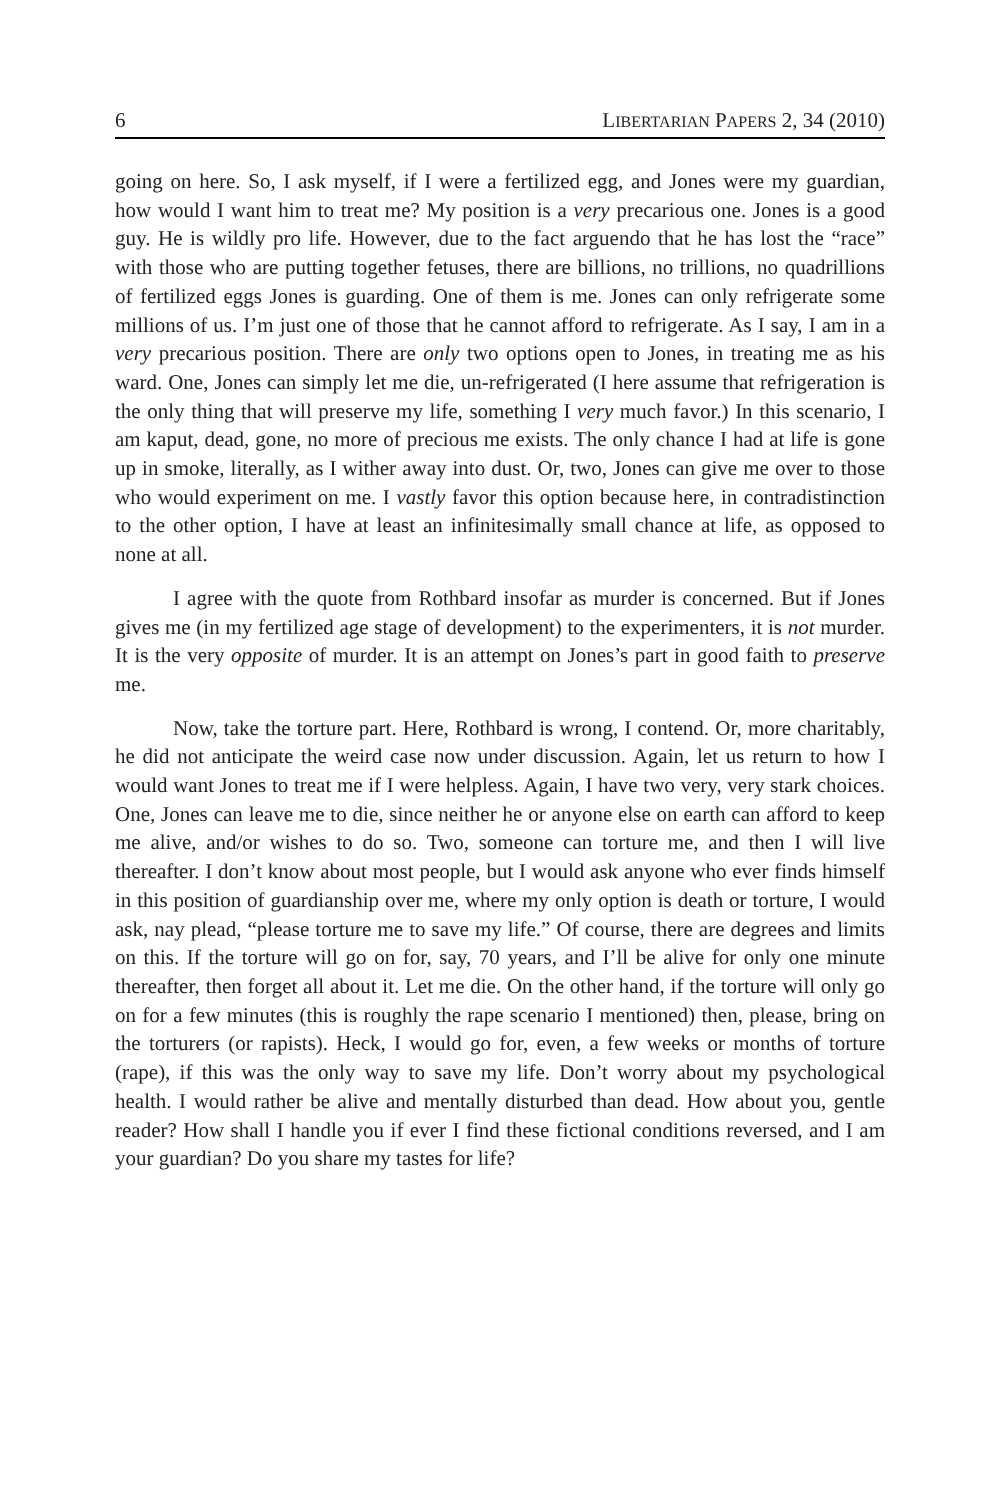6 LIBERTARIAN PAPERS 2, 34 (2010)
going on here. So, I ask myself, if I were a fertilized egg, and Jones were my guardian, how would I want him to treat me? My position is a very precarious one. Jones is a good guy. He is wildly pro life. However, due to the fact arguendo that he has lost the “race” with those who are putting together fetuses, there are billions, no trillions, no quadrillions of fertilized eggs Jones is guarding. One of them is me. Jones can only refrigerate some millions of us. I’m just one of those that he cannot afford to refrigerate. As I say, I am in a very precarious position. There are only two options open to Jones, in treating me as his ward. One, Jones can simply let me die, un-refrigerated (I here assume that refrigeration is the only thing that will preserve my life, something I very much favor.) In this scenario, I am kaput, dead, gone, no more of precious me exists. The only chance I had at life is gone up in smoke, literally, as I wither away into dust. Or, two, Jones can give me over to those who would experiment on me. I vastly favor this option because here, in contradistinction to the other option, I have at least an infinitesimally small chance at life, as opposed to none at all.
I agree with the quote from Rothbard insofar as murder is concerned. But if Jones gives me (in my fertilized age stage of development) to the experimenters, it is not murder. It is the very opposite of murder. It is an attempt on Jones’s part in good faith to preserve me.
Now, take the torture part. Here, Rothbard is wrong, I contend. Or, more charitably, he did not anticipate the weird case now under discussion. Again, let us return to how I would want Jones to treat me if I were helpless. Again, I have two very, very stark choices. One, Jones can leave me to die, since neither he or anyone else on earth can afford to keep me alive, and/or wishes to do so. Two, someone can torture me, and then I will live thereafter. I don’t know about most people, but I would ask anyone who ever finds himself in this position of guardianship over me, where my only option is death or torture, I would ask, nay plead, “please torture me to save my life.” Of course, there are degrees and limits on this. If the torture will go on for, say, 70 years, and I’ll be alive for only one minute thereafter, then forget all about it. Let me die. On the other hand, if the torture will only go on for a few minutes (this is roughly the rape scenario I mentioned) then, please, bring on the torturers (or rapists). Heck, I would go for, even, a few weeks or months of torture (rape), if this was the only way to save my life. Don’t worry about my psychological health. I would rather be alive and mentally disturbed than dead. How about you, gentle reader? How shall I handle you if ever I find these fictional conditions reversed, and I am your guardian? Do you share my tastes for life?